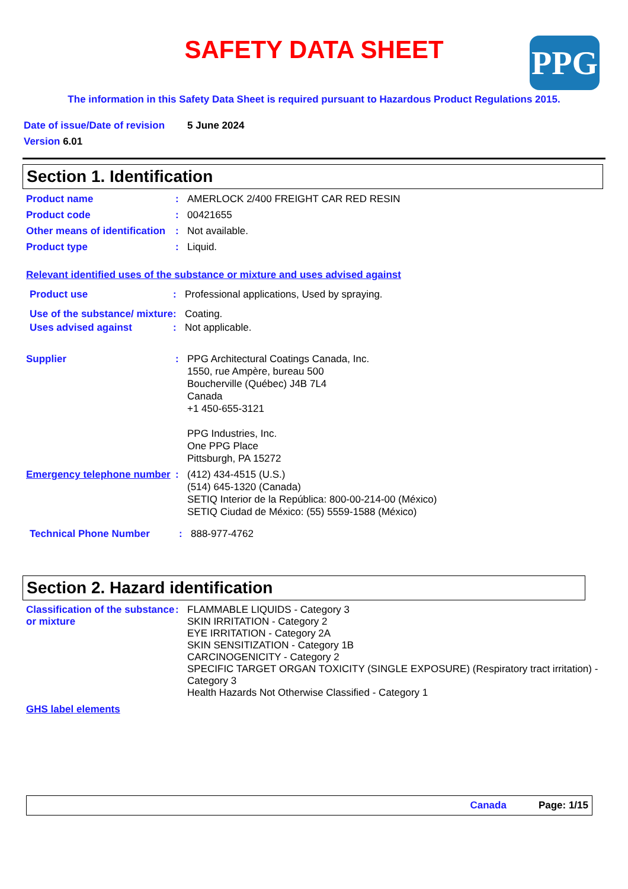PPG
SAFETY DATA SHEET
The information in this Safety Data Sheet is required pursuant to Hazardous Product Regulations 2015.
Date of issue/Date of revision 5 June 2024
Version 6.01
Section 1. Identification
Product name : AMERLOCK 2/400 FREIGHT CAR RED RESIN
Product code : 00421655
Other means of identification
: Not available.
Product type : Liquid.
Relevant identified uses of the substance or mixture and uses advised against
Product use : Professional applications, Used by spraying.
Use of the substance/ mixture
: Coating.
Uses advised against : Not applicable.
Supplier : PPG Architectural Coatings Canada, Inc.
1550, rue Ampère, bureau 500
Boucherville (Québec) J4B 7L4
Canada
+1 450-655-3121
PPG Industries, Inc.
One PPG Place
Pittsburgh, PA 15272
Emergency telephone number
: (412) 434-4515 (U.S.)
(514) 645-1320 (Canada)
SETIQ Interior de la República: 800-00-214-00 (México)
SETIQ Ciudad de México: (55) 5559-1588 (México)
Technical Phone Number : 888-977-4762
Section 2. Hazard identification
Classification of the substance or mixture
: FLAMMABLE LIQUIDS - Category 3
SKIN IRRITATION - Category 2
EYE IRRITATION - Category 2A
SKIN SENSITIZATION - Category 1B
CARCINOGENICITY - Category 2
SPECIFIC TARGET ORGAN TOXICITY (SINGLE EXPOSURE) (Respiratory tract irritation) - Category 3
Health Hazards Not Otherwise Classified - Category 1
GHS label elements
Canada Page: 1/15